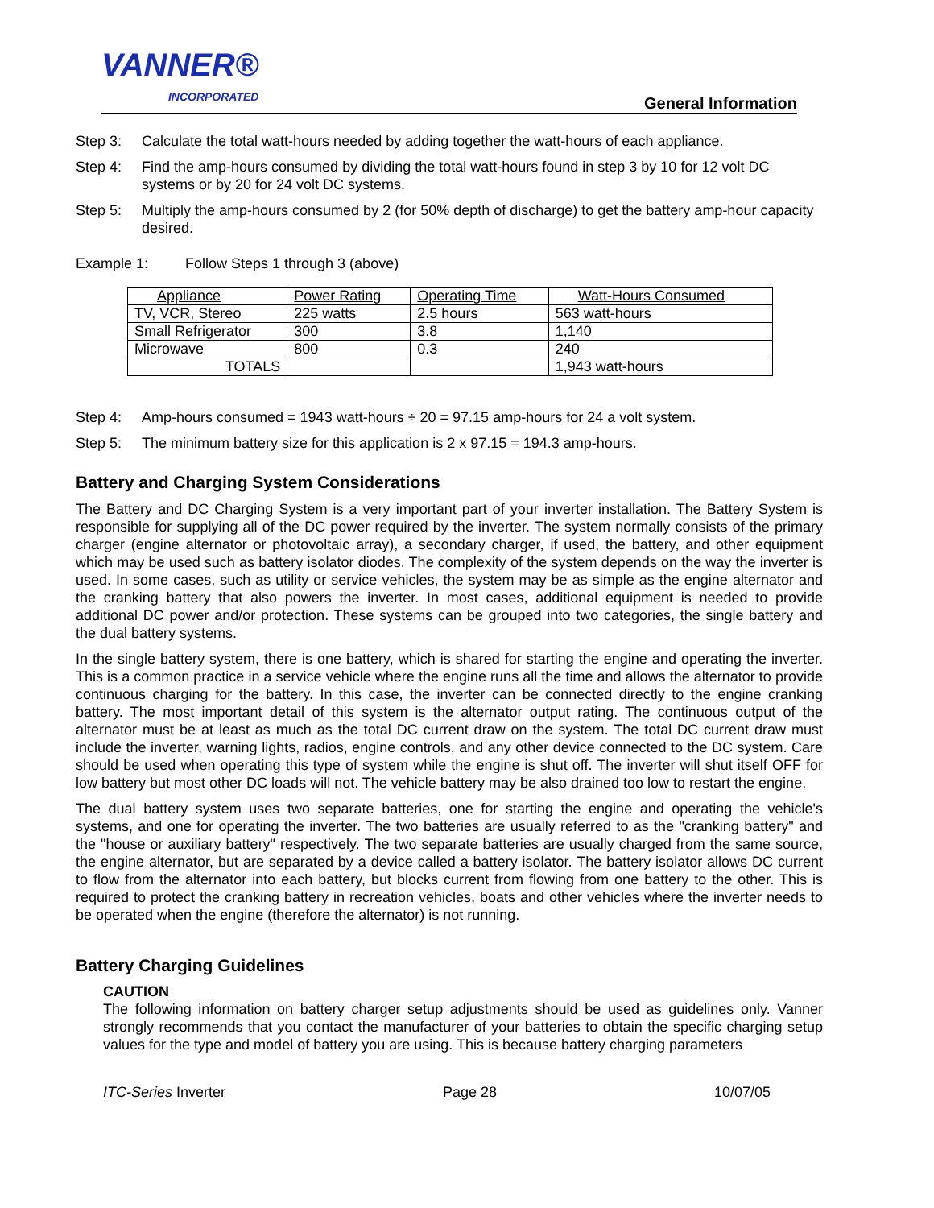VANNER®
INCORPORATED
General Information
Step 3: Calculate the total watt-hours needed by adding together the watt-hours of each appliance.
Step 4: Find the amp-hours consumed by dividing the total watt-hours found in step 3 by 10 for 12 volt DC systems or by 20 for 24 volt DC systems.
Step 5: Multiply the amp-hours consumed by 2 (for 50% depth of discharge) to get the battery amp-hour capacity desired.
Example 1: Follow Steps 1 through 3 (above)
| Appliance | Power Rating | Operating Time | Watt-Hours Consumed |
| --- | --- | --- | --- |
| TV, VCR, Stereo | 225 watts | 2.5 hours | 563 watt-hours |
| Small Refrigerator | 300 | 3.8 | 1,140 |
| Microwave | 800 | 0.3 | 240 |
| TOTALS | | | 1,943 watt-hours |
Step 4: Amp-hours consumed = 1943 watt-hours ÷ 20 = 97.15 amp-hours for 24 a volt system.
Step 5: The minimum battery size for this application is 2 x 97.15 = 194.3 amp-hours.
Battery and Charging System Considerations
The Battery and DC Charging System is a very important part of your inverter installation. The Battery System is responsible for supplying all of the DC power required by the inverter. The system normally consists of the primary charger (engine alternator or photovoltaic array), a secondary charger, if used, the battery, and other equipment which may be used such as battery isolator diodes. The complexity of the system depends on the way the inverter is used. In some cases, such as utility or service vehicles, the system may be as simple as the engine alternator and the cranking battery that also powers the inverter. In most cases, additional equipment is needed to provide additional DC power and/or protection. These systems can be grouped into two categories, the single battery and the dual battery systems.
In the single battery system, there is one battery, which is shared for starting the engine and operating the inverter. This is a common practice in a service vehicle where the engine runs all the time and allows the alternator to provide continuous charging for the battery. In this case, the inverter can be connected directly to the engine cranking battery. The most important detail of this system is the alternator output rating. The continuous output of the alternator must be at least as much as the total DC current draw on the system. The total DC current draw must include the inverter, warning lights, radios, engine controls, and any other device connected to the DC system. Care should be used when operating this type of system while the engine is shut off. The inverter will shut itself OFF for low battery but most other DC loads will not. The vehicle battery may be also drained too low to restart the engine.
The dual battery system uses two separate batteries, one for starting the engine and operating the vehicle's systems, and one for operating the inverter. The two batteries are usually referred to as the "cranking battery" and the "house or auxiliary battery" respectively. The two separate batteries are usually charged from the same source, the engine alternator, but are separated by a device called a battery isolator. The battery isolator allows DC current to flow from the alternator into each battery, but blocks current from flowing from one battery to the other. This is required to protect the cranking battery in recreation vehicles, boats and other vehicles where the inverter needs to be operated when the engine (therefore the alternator) is not running.
Battery Charging Guidelines
CAUTION
The following information on battery charger setup adjustments should be used as guidelines only. Vanner strongly recommends that you contact the manufacturer of your batteries to obtain the specific charging setup values for the type and model of battery you are using. This is because battery charging parameters
ITC-Series Inverter Page 28 10/07/05